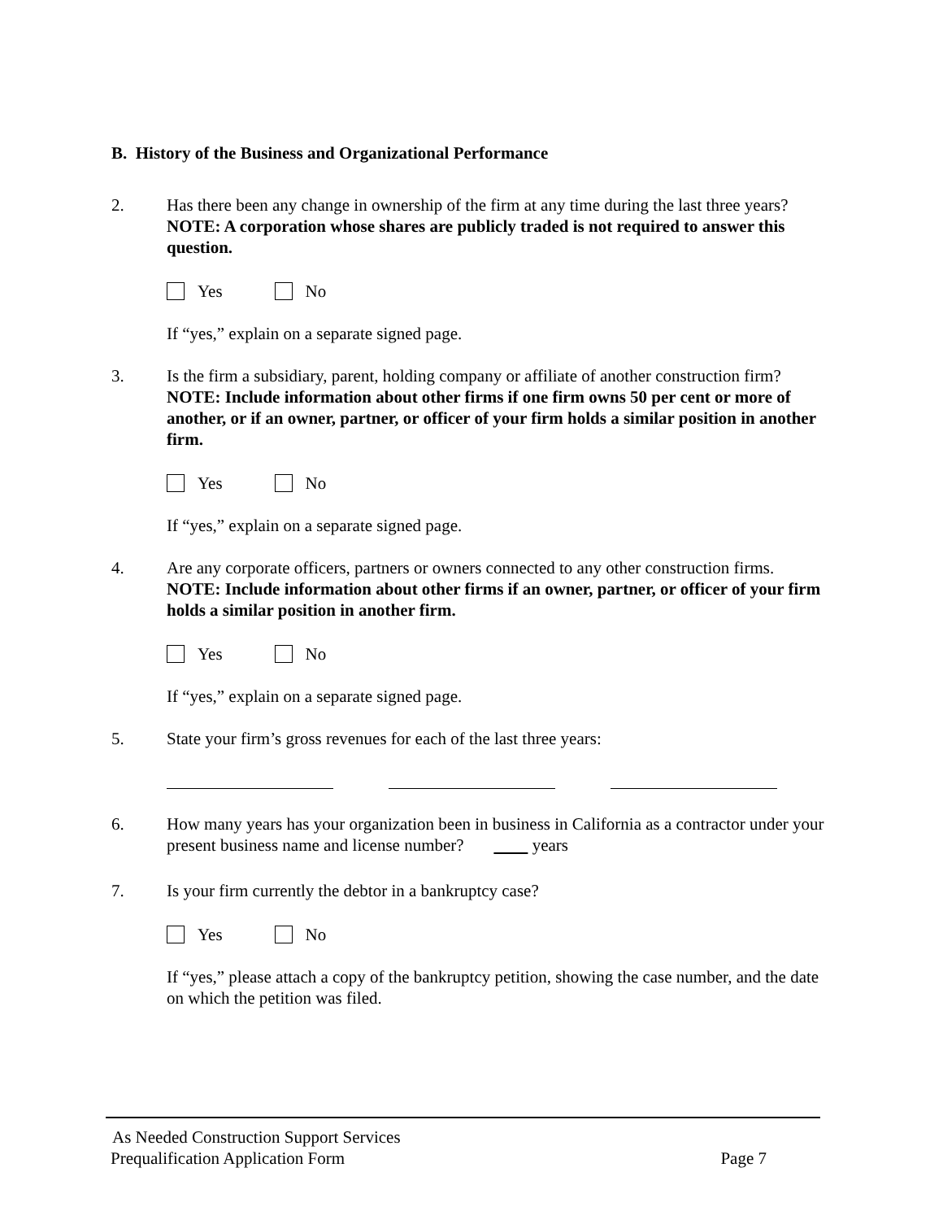B. History of the Business and Organizational Performance
2. Has there been any change in ownership of the firm at any time during the last three years? NOTE: A corporation whose shares are publicly traded is not required to answer this question.
Yes No
If “yes,” explain on a separate signed page.
3. Is the firm a subsidiary, parent, holding company or affiliate of another construction firm? NOTE: Include information about other firms if one firm owns 50 per cent or more of another, or if an owner, partner, or officer of your firm holds a similar position in another firm.
Yes No
If “yes,” explain on a separate signed page.
4. Are any corporate officers, partners or owners connected to any other construction firms. NOTE: Include information about other firms if an owner, partner, or officer of your firm holds a similar position in another firm.
Yes No
If “yes,” explain on a separate signed page.
5. State your firm’s gross revenues for each of the last three years:
6. How many years has your organization been in business in California as a contractor under your present business name and license number? years
7. Is your firm currently the debtor in a bankruptcy case?
Yes No
If “yes,” please attach a copy of the bankruptcy petition, showing the case number, and the date on which the petition was filed.
As Needed Construction Support Services
Prequalification Application Form Page 7